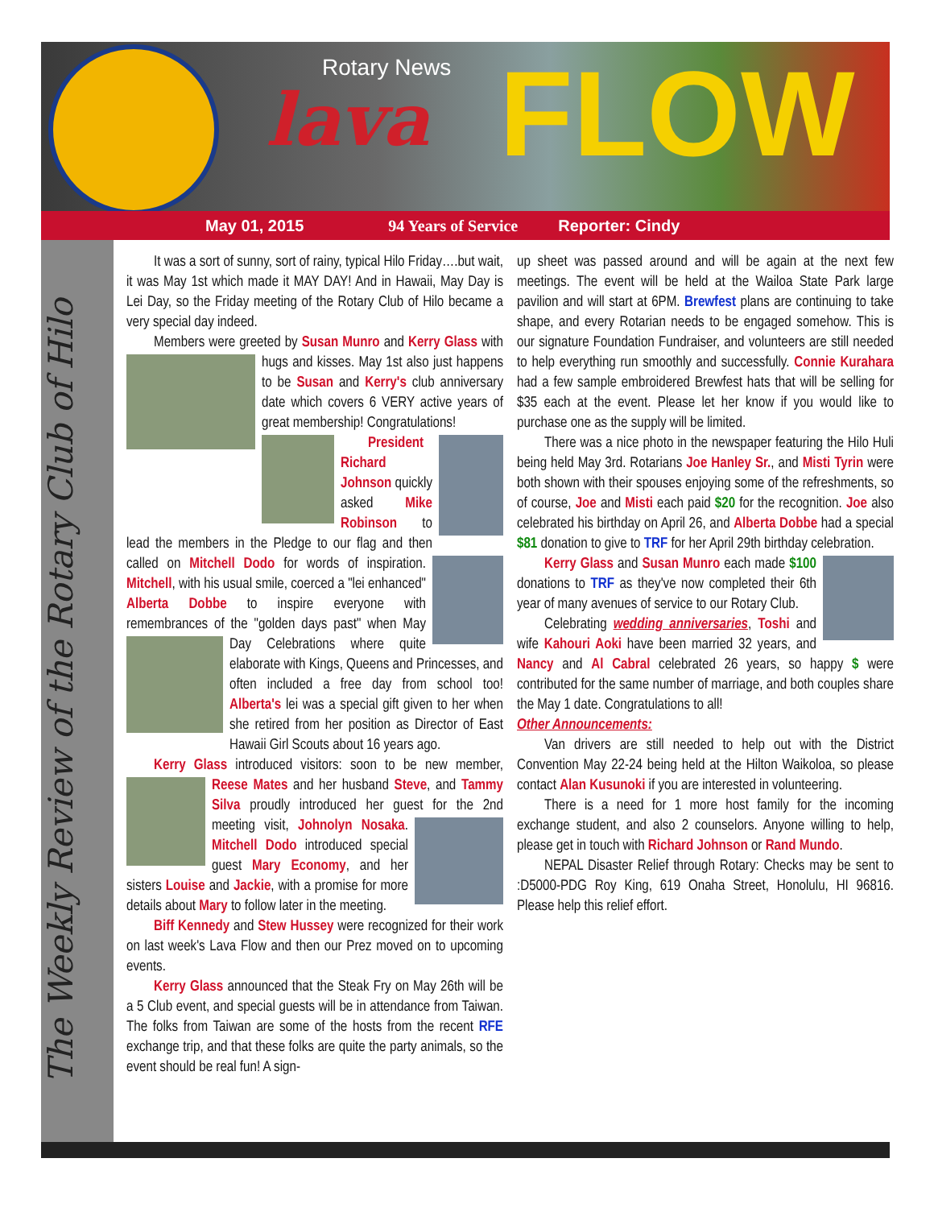Rotary News
lava FLOW
May 01, 2015 94 Years of Service Reporter: Cindy
The Weekly Review of the Rotary Club of Hilo
It was a sort of sunny, sort of rainy, typical Hilo Friday….but wait, it was May 1st which made it MAY DAY! And in Hawaii, May Day is Lei Day, so the Friday meeting of the Rotary Club of Hilo became a very special day indeed.
Members were greeted by Susan Munro and Kerry Glass with hugs and kisses. May 1st also just happens to be Susan and Kerry's club anniversary date which covers 6 VERY active years of great membership! Congratulations!
President Richard Johnson quickly asked Mike Robinson to lead the members in the Pledge to our flag and then called on Mitchell Dodo for words of inspiration. Mitchell, with his usual smile, coerced a "lei enhanced" Alberta Dobbe to inspire everyone with remembrances of the "golden days past" when May Day Celebrations where quite elaborate with Kings, Queens and Princesses, and often included a free day from school too! Alberta's lei was a special gift given to her when she retired from her position as Director of East Hawaii Girl Scouts about 16 years ago.
Kerry Glass introduced visitors: soon to be new member, Reese Mates and her husband Steve, and Tammy Silva proudly introduced her guest for the 2nd meeting visit, Johnolyn Nosaka. Mitchell Dodo introduced special guest Mary Economy, and her sisters Louise and Jackie, with a promise for more details about Mary to follow later in the meeting.
Biff Kennedy and Stew Hussey were recognized for their work on last week's Lava Flow and then our Prez moved on to upcoming events.
Kerry Glass announced that the Steak Fry on May 26th will be a 5 Club event, and special guests will be in attendance from Taiwan. The folks from Taiwan are some of the hosts from the recent RFE exchange trip, and that these folks are quite the party animals, so the event should be real fun! A sign-
up sheet was passed around and will be again at the next few meetings. The event will be held at the Wailoa State Park large pavilion and will start at 6PM. Brewfest plans are continuing to take shape, and every Rotarian needs to be engaged somehow. This is our signature Foundation Fundraiser, and volunteers are still needed to help everything run smoothly and successfully. Connie Kurahara had a few sample embroidered Brewfest hats that will be selling for $35 each at the event. Please let her know if you would like to purchase one as the supply will be limited.
There was a nice photo in the newspaper featuring the Hilo Huli being held May 3rd. Rotarians Joe Hanley Sr., and Misti Tyrin were both shown with their spouses enjoying some of the refreshments, so of course, Joe and Misti each paid $20 for the recognition. Joe also celebrated his birthday on April 26, and Alberta Dobbe had a special $81 donation to give to TRF for her April 29th birthday celebration.
Kerry Glass and Susan Munro each made $100 donations to TRF as they've now completed their 6th year of many avenues of service to our Rotary Club.
Celebrating wedding anniversaries, Toshi and wife Kahouri Aoki have been married 32 years, and Nancy and Al Cabral celebrated 26 years, so happy $ were contributed for the same number of marriage, and both couples share the May 1 date. Congratulations to all!
Other Announcements:
Van drivers are still needed to help out with the District Convention May 22-24 being held at the Hilton Waikoloa, so please contact Alan Kusunoki if you are interested in volunteering.
There is a need for 1 more host family for the incoming exchange student, and also 2 counselors. Anyone willing to help, please get in touch with Richard Johnson or Rand Mundo.
NEPAL Disaster Relief through Rotary: Checks may be sent to :D5000-PDG Roy King, 619 Onaha Street, Honolulu, HI 96816. Please help this relief effort.